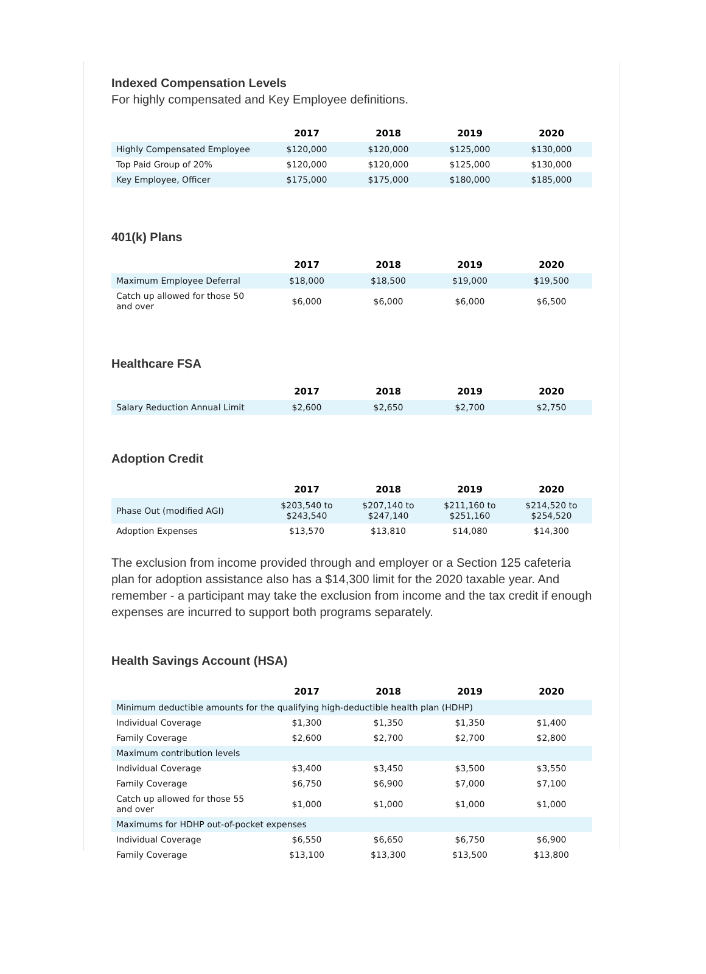Indexed Compensation Levels
For highly compensated and Key Employee definitions.
| | 2017 | 2018 | 2019 | 2020 |
| --- | --- | --- | --- | --- |
| Highly Compensated Employee | $120,000 | $120,000 | $125,000 | $130,000 |
| Top Paid Group of 20% | $120,000 | $120,000 | $125,000 | $130,000 |
| Key Employee, Officer | $175,000 | $175,000 | $180,000 | $185,000 |
401(k) Plans
| | 2017 | 2018 | 2019 | 2020 |
| --- | --- | --- | --- | --- |
| Maximum Employee Deferral | $18,000 | $18,500 | $19,000 | $19,500 |
| Catch up allowed for those 50 and over | $6,000 | $6,000 | $6,000 | $6,500 |
Healthcare FSA
| | 2017 | 2018 | 2019 | 2020 |
| --- | --- | --- | --- | --- |
| Salary Reduction Annual Limit | $2,600 | $2,650 | $2,700 | $2,750 |
Adoption Credit
| | 2017 | 2018 | 2019 | 2020 |
| --- | --- | --- | --- | --- |
| Phase Out (modified AGI) | $203,540 to $243,540 | $207,140 to $247,140 | $211,160 to $251,160 | $214,520 to $254,520 |
| Adoption Expenses | $13,570 | $13,810 | $14,080 | $14,300 |
The exclusion from income provided through and employer or a Section 125 cafeteria plan for adoption assistance also has a $14,300 limit for the 2020 taxable year. And remember - a participant may take the exclusion from income and the tax credit if enough expenses are incurred to support both programs separately.
Health Savings Account (HSA)
| | 2017 | 2018 | 2019 | 2020 |
| --- | --- | --- | --- | --- |
| Minimum deductible amounts for the qualifying high-deductible health plan (HDHP) | | | | |
| Individual Coverage | $1,300 | $1,350 | $1,350 | $1,400 |
| Family Coverage | $2,600 | $2,700 | $2,700 | $2,800 |
| Maximum contribution levels | | | | |
| Individual Coverage | $3,400 | $3,450 | $3,500 | $3,550 |
| Family Coverage | $6,750 | $6,900 | $7,000 | $7,100 |
| Catch up allowed for those 55 and over | $1,000 | $1,000 | $1,000 | $1,000 |
| Maximums for HDHP out-of-pocket expenses | | | | |
| Individual Coverage | $6,550 | $6,650 | $6,750 | $6,900 |
| Family Coverage | $13,100 | $13,300 | $13,500 | $13,800 |